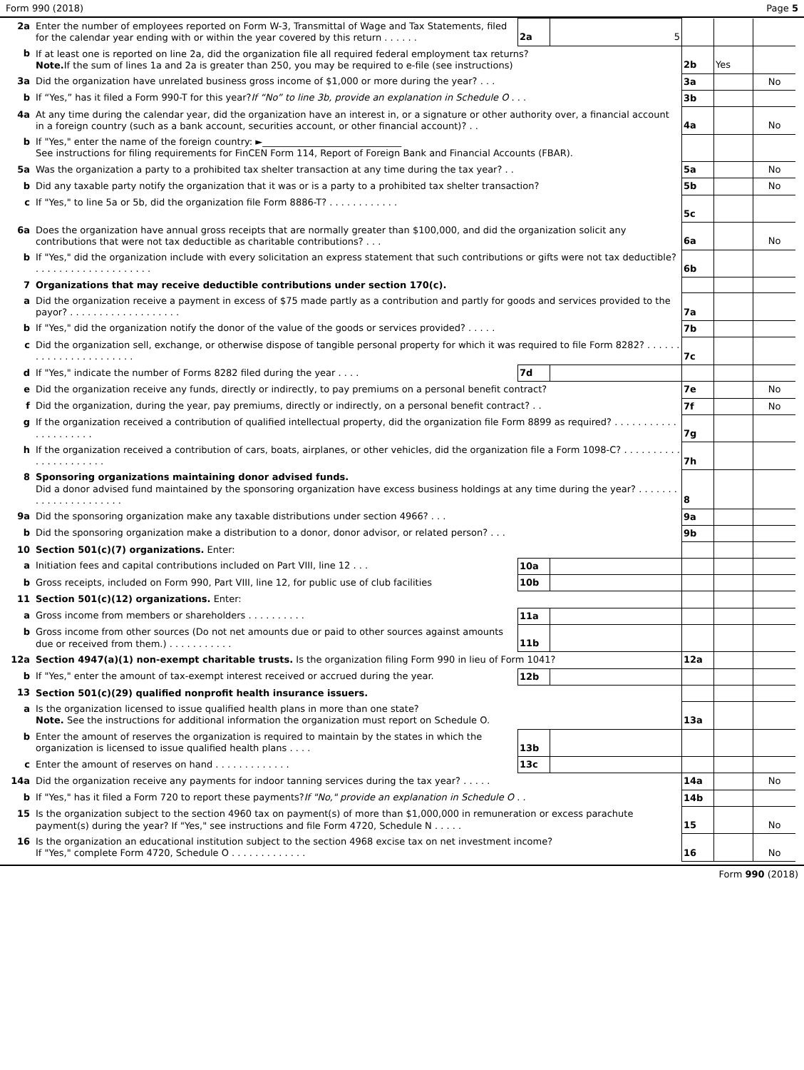Form 990 (2018) Page 5
| 2a | Enter the number of employees reported on Form W-3, Transmittal of Wage and Tax Statements, filed for the calendar year ending with or within the year covered by this return . . . . . . | 2a | 5 | | | |
| b | If at least one is reported on line 2a, did the organization file all required federal employment tax returns? Note. If the sum of lines 1a and 2a is greater than 250, you may be required to e-file (see instructions) | | | 2b | Yes | |
| 3a | Did the organization have unrelated business gross income of $1,000 or more during the year? . . . | | | 3a | | No |
| b | If “Yes,” has it filed a Form 990-T for this year? If “No” to line 3b, provide an explanation in Schedule O . . . | | | 3b | | |
| 4a | At any time during the calendar year, did the organization have an interest in, or a signature or other authority over, a financial account in a foreign country (such as a bank account, securities account, or other financial account)? . . | | | 4a | | No |
| b | If "Yes," enter the name of the foreign country: ►______________________________ See instructions for filing requirements for FinCEN Form 114, Report of Foreign Bank and Financial Accounts (FBAR). | | | | | |
| 5a | Was the organization a party to a prohibited tax shelter transaction at any time during the tax year? . . | | | 5a | | No |
| b | Did any taxable party notify the organization that it was or is a party to a prohibited tax shelter transaction? | | | 5b | | No |
| c | If "Yes," to line 5a or 5b, did the organization file Form 8886-T? . . . . . . . . . . . . | | | 5c | | |
| 6a | Does the organization have annual gross receipts that are normally greater than $100,000, and did the organization solicit any contributions that were not tax deductible as charitable contributions? . . . | | | 6a | | No |
| b | If "Yes," did the organization include with every solicitation an express statement that such contributions or gifts were not tax deductible? . . . . . . . . . . . . . . . . . . . . | | | 6b | | |
| 7 | Organizations that may receive deductible contributions under section 170(c). | | | | | |
| a | Did the organization receive a payment in excess of $75 made partly as a contribution and partly for goods and services provided to the payor? . . . . . . . . . . . . . . . . . . . | | | 7a | | |
| b | If "Yes," did the organization notify the donor of the value of the goods or services provided? . . . . . | | | 7b | | |
| c | Did the organization sell, exchange, or otherwise dispose of tangible personal property for which it was required to file Form 8282? . . . . . . . . . . . . . . . . . . . . . . . | | | 7c | | |
| d | If "Yes," indicate the number of Forms 8282 filed during the year . . . . | 7d | | | | |
| e | Did the organization receive any funds, directly or indirectly, to pay premiums on a personal benefit contract? | | | 7e | | No |
| f | Did the organization, during the year, pay premiums, directly or indirectly, on a personal benefit contract? . . | | | 7f | | No |
| g | If the organization received a contribution of qualified intellectual property, did the organization file Form 8899 as required? . . . . . . . . . . . . . . . . . . . . . | | | 7g | | |
| h | If the organization received a contribution of cars, boats, airplanes, or other vehicles, did the organization file a Form 1098-C? . . . . . . . . . . . . . . . . . . . . . . | | | 7h | | |
| 8 | Sponsoring organizations maintaining donor advised funds. Did a donor advised fund maintained by the sponsoring organization have excess business holdings at any time during the year? . . . . . . . . . . . . . . . . . . . . . . | | | 8 | | |
| 9a | Did the sponsoring organization make any taxable distributions under section 4966? . . . | | | 9a | | |
| b | Did the sponsoring organization make a distribution to a donor, donor advisor, or related person? . . . | | | 9b | | |
| 10 | Section 501(c)(7) organizations. Enter: | | | | | |
| a | Initiation fees and capital contributions included on Part VIII, line 12 . . . | 10a | | | | |
| b | Gross receipts, included on Form 990, Part VIII, line 12, for public use of club facilities | 10b | | | | |
| 11 | Section 501(c)(12) organizations. Enter: | | | | | |
| a | Gross income from members or shareholders . . . . . . . . . . | 11a | | | | |
| b | Gross income from other sources (Do not net amounts due or paid to other sources against amounts due or received from them.) . . . . . . . . . . . | 11b | | | | |
| 12a | Section 4947(a)(1) non-exempt charitable trusts. Is the organization filing Form 990 in lieu of Form 1041? | | | 12a | | |
| b | If "Yes," enter the amount of tax-exempt interest received or accrued during the year. | 12b | | | | |
| 13 | Section 501(c)(29) qualified nonprofit health insurance issuers. | | | | | |
| a | Is the organization licensed to issue qualified health plans in more than one state? Note. See the instructions for additional information the organization must report on Schedule O. | | | 13a | | |
| b | Enter the amount of reserves the organization is required to maintain by the states in which the organization is licensed to issue qualified health plans . . . . | 13b | | | | |
| c | Enter the amount of reserves on hand . . . . . . . . . . . . . | 13c | | | | |
| 14a | Did the organization receive any payments for indoor tanning services during the tax year? . . . . . | | | 14a | | No |
| b | If "Yes," has it filed a Form 720 to report these payments? If "No," provide an explanation in Schedule O . . | | | 14b | | |
| 15 | Is the organization subject to the section 4960 tax on payment(s) of more than $1,000,000 in remuneration or excess parachute payment(s) during the year? If "Yes," see instructions and file Form 4720, Schedule N . . . . . | | | 15 | | No |
| 16 | Is the organization an educational institution subject to the section 4968 excise tax on net investment income? If "Yes," complete Form 4720, Schedule O . . . . . . . . . . . . . | | | 16 | | No |
Form 990 (2018)